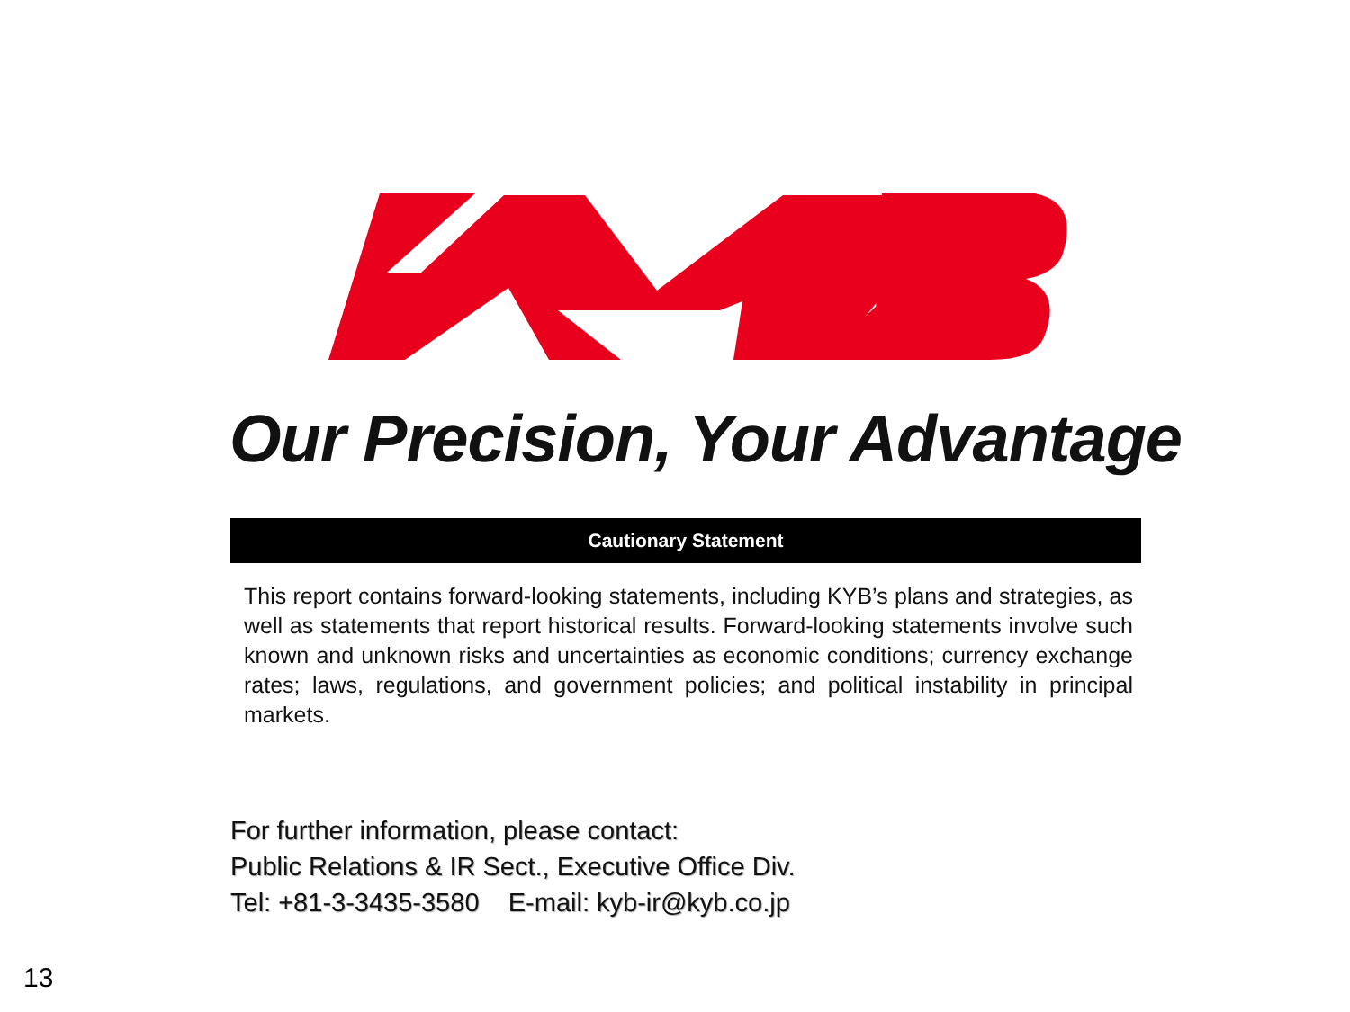Our Precision, Your Advantage
Cautionary Statement
This report contains forward-looking statements, including KYB’s plans and strategies, as well as statements that report historical results. Forward-looking statements involve such known and unknown risks and uncertainties as economic conditions; currency exchange rates; laws, regulations, and government policies; and political instability in principal markets.
For further information, please contact:
Public Relations & IR Sect., Executive Office Div.
Tel: +81-3-3435-3580 E-mail: kyb-ir@kyb.co.jp
13